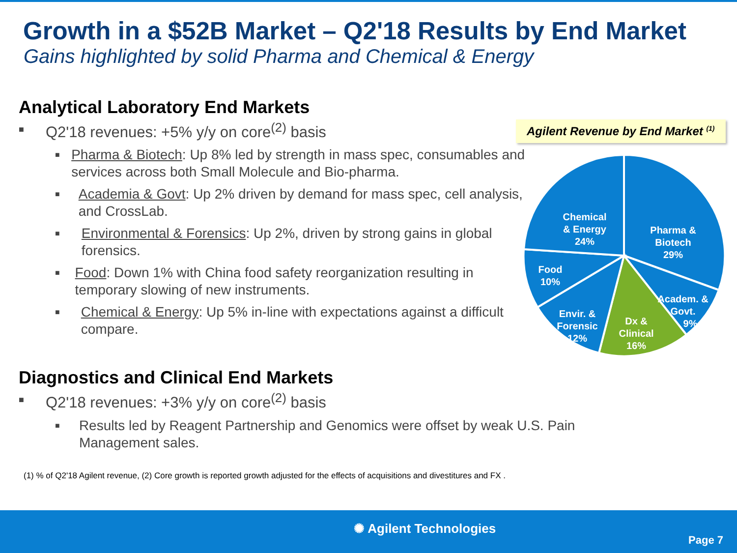Growth in a $52B Market – Q2'18 Results by End Market
Gains highlighted by solid Pharma and Chemical & Energy
Analytical Laboratory End Markets
■ Q2'18 revenues: +5% y/y on core<sup>(2)</sup> basis
■ Pharma & Biotech: Up 8% led by strength in mass spec, consumables and services across both Small Molecule and Bio-pharma.
■ Academia & Govt: Up 2% driven by demand for mass spec, cell analysis, and CrossLab.
■ Environmental & Forensics: Up 2%, driven by strong gains in global forensics.
■ Food: Down 1% with China food safety reorganization resulting in temporary slowing of new instruments.
■ Chemical & Energy: Up 5% in-line with expectations against a difficult compare.
Diagnostics and Clinical End Markets
■ Q2'18 revenues: +3% y/y on core<sup>(2)</sup> basis
■ Results led by Reagent Partnership and Genomics were offset by weak U.S. Pain Management sales.
(1) % of Q2'18 Agilent revenue, (2) Core growth is reported growth adjusted for the effects of acquisitions and divestitures and FX .
Agilent Revenue by End Market <sup>(1)</sup>
Pharma &
Biotech
29%
Academ. &
Govt.
9%
Dx &
Clinical
16%
Envir. &
Forensic
12%
Food
10%
Chemical
& Energy
24%
✺ Agilent Technologies
Page 7